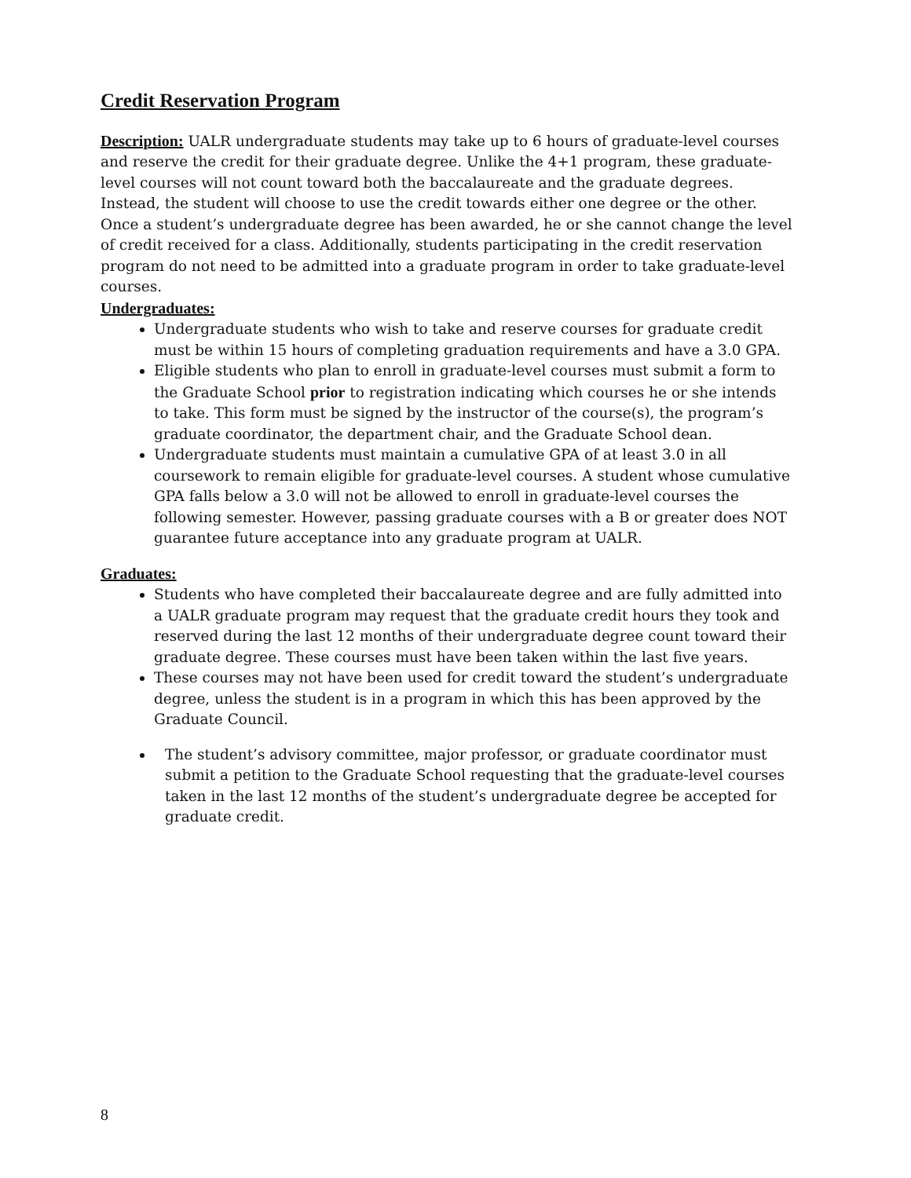Credit Reservation Program
Description: UALR undergraduate students may take up to 6 hours of graduate-level courses and reserve the credit for their graduate degree. Unlike the 4+1 program, these graduate-level courses will not count toward both the baccalaureate and the graduate degrees. Instead, the student will choose to use the credit towards either one degree or the other. Once a student’s undergraduate degree has been awarded, he or she cannot change the level of credit received for a class. Additionally, students participating in the credit reservation program do not need to be admitted into a graduate program in order to take graduate-level courses.
Undergraduates:
Undergraduate students who wish to take and reserve courses for graduate credit must be within 15 hours of completing graduation requirements and have a 3.0 GPA.
Eligible students who plan to enroll in graduate-level courses must submit a form to the Graduate School prior to registration indicating which courses he or she intends to take. This form must be signed by the instructor of the course(s), the program’s graduate coordinator, the department chair, and the Graduate School dean.
Undergraduate students must maintain a cumulative GPA of at least 3.0 in all coursework to remain eligible for graduate-level courses. A student whose cumulative GPA falls below a 3.0 will not be allowed to enroll in graduate-level courses the following semester. However, passing graduate courses with a B or greater does NOT guarantee future acceptance into any graduate program at UALR.
Graduates:
Students who have completed their baccalaureate degree and are fully admitted into a UALR graduate program may request that the graduate credit hours they took and reserved during the last 12 months of their undergraduate degree count toward their graduate degree. These courses must have been taken within the last five years.
These courses may not have been used for credit toward the student’s undergraduate degree, unless the student is in a program in which this has been approved by the Graduate Council.
The student’s advisory committee, major professor, or graduate coordinator must submit a petition to the Graduate School requesting that the graduate-level courses taken in the last 12 months of the student’s undergraduate degree be accepted for graduate credit.
8